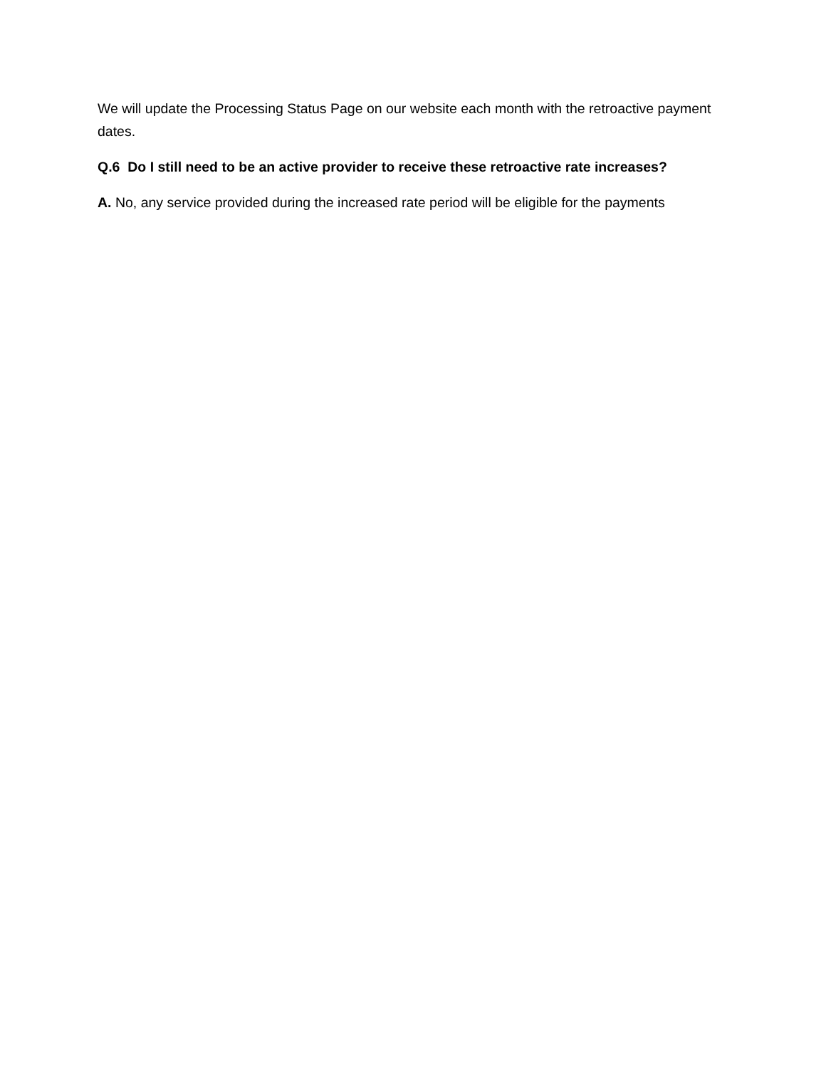We will update the Processing Status Page on our website each month with the retroactive payment dates.
Q.6 Do I still need to be an active provider to receive these retroactive rate increases?
A. No, any service provided during the increased rate period will be eligible for the payments